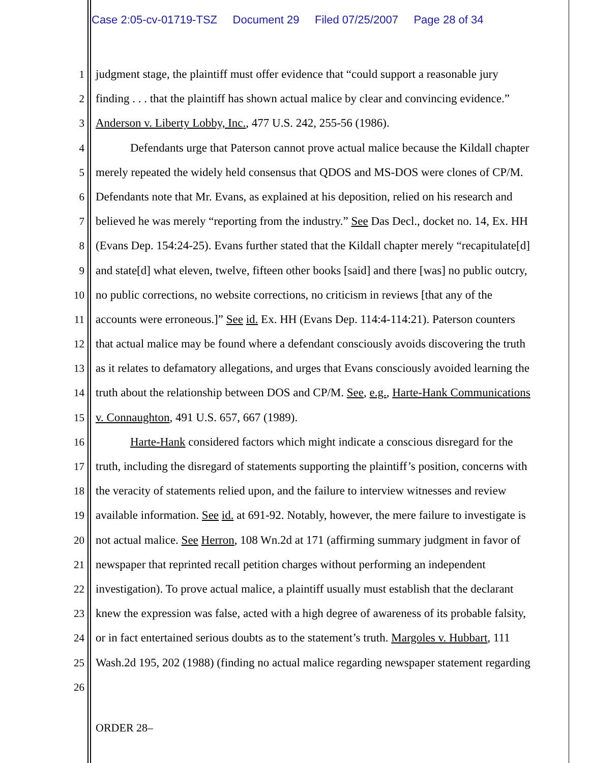Case 2:05-cv-01719-TSZ Document 29 Filed 07/25/2007 Page 28 of 34
1 judgment stage, the plaintiff must offer evidence that “could support a reasonable jury
2 finding . . . that the plaintiff has shown actual malice by clear and convincing evidence.”
3 Anderson v. Liberty Lobby, Inc., 477 U.S. 242, 255-56 (1986).
4 Defendants urge that Paterson cannot prove actual malice because the Kildall chapter
5 merely repeated the widely held consensus that QDOS and MS-DOS were clones of CP/M.
6 Defendants note that Mr. Evans, as explained at his deposition, relied on his research and
7 believed he was merely “reporting from the industry.” See Das Decl., docket no. 14, Ex. HH
8 (Evans Dep. 154:24-25). Evans further stated that the Kildall chapter merely “recapitulate[d]
9 and state[d] what eleven, twelve, fifteen other books [said] and there [was] no public outcry,
10 no public corrections, no website corrections, no criticism in reviews [that any of the
11 accounts were erroneous.]” See id. Ex. HH (Evans Dep. 114:4-114:21). Paterson counters
12 that actual malice may be found where a defendant consciously avoids discovering the truth
13 as it relates to defamatory allegations, and urges that Evans consciously avoided learning the
14 truth about the relationship between DOS and CP/M. See, e.g., Harte-Hank Communications
15 v. Connaughton, 491 U.S. 657, 667 (1989).
16 Harte-Hank considered factors which might indicate a conscious disregard for the
17 truth, including the disregard of statements supporting the plaintiff’s position, concerns with
18 the veracity of statements relied upon, and the failure to interview witnesses and review
19 available information. See id. at 691-92. Notably, however, the mere failure to investigate is
20 not actual malice. See Herron, 108 Wn.2d at 171 (affirming summary judgment in favor of
21 newspaper that reprinted recall petition charges without performing an independent
22 investigation). To prove actual malice, a plaintiff usually must establish that the declarant
23 knew the expression was false, acted with a high degree of awareness of its probable falsity,
24 or in fact entertained serious doubts as to the statement’s truth. Margoles v. Hubbart, 111
25 Wash.2d 195, 202 (1988) (finding no actual malice regarding newspaper statement regarding
26
ORDER 28–